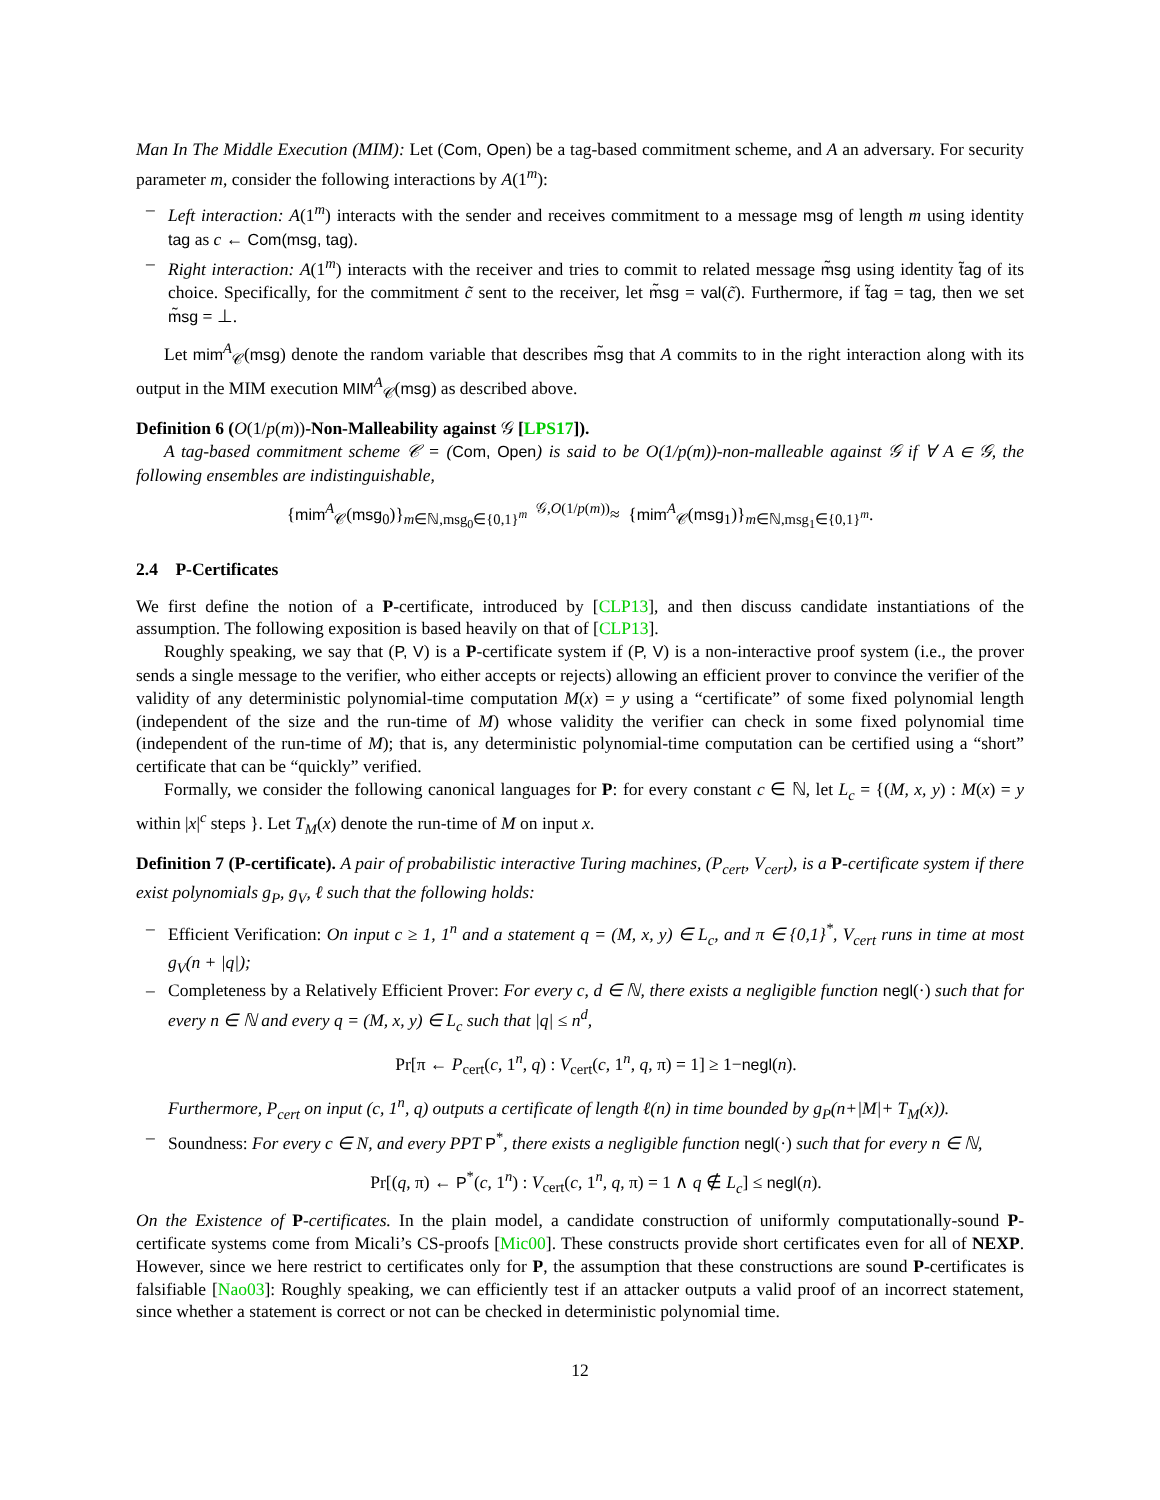Man In The Middle Execution (MIM): Let (Com, Open) be a tag-based commitment scheme, and A an adversary. For security parameter m, consider the following interactions by A(1<sup>m</sup>):
– Left interaction: A(1<sup>m</sup>) interacts with the sender and receives commitment to a message msg of length m using identity tag as c ← Com(msg, tag).
– Right interaction: A(1<sup>m</sup>) interacts with the receiver and tries to commit to related message m̃sg using identity t̃ag of its choice. Specifically, for the commitment c̃ sent to the receiver, let m̃sg = val(c̃). Furthermore, if t̃ag = tag, then we set m̃sg = ⊥.
Let mim<sup>A</sup><sub>𝒞</sub>(msg) denote the random variable that describes m̃sg that A commits to in the right interaction along with its output in the MIM execution MIM<sup>A</sup><sub>𝒞</sub>(msg) as described above.
Definition 6 (O(1/p(m))-Non-Malleability against 𝒢 [LPS17]).
A tag-based commitment scheme 𝒞 = (Com, Open) is said to be O(1/p(m))-non-malleable against 𝒢 if ∀ A ∈ 𝒢, the following ensembles are indistinguishable,
{mim<sup>A</sup><sub>𝒞</sub>(msg<sub>0</sub>)}<sub>m∈ℕ,msg<sub>0</sub>∈{0,1}<sup>m</sup></sub> <sup>𝒢,O(1/p(m))</sup>≈ {mim<sup>A</sup><sub>𝒞</sub>(msg<sub>1</sub>)}<sub>m∈ℕ,msg<sub>1</sub>∈{0,1}<sup>m</sup></sub>.
2.4 P-Certificates
We first define the notion of a P-certificate, introduced by [CLP13], and then discuss candidate instantiations of the assumption. The following exposition is based heavily on that of [CLP13].
Roughly speaking, we say that (P, V) is a P-certificate system if (P, V) is a non-interactive proof system (i.e., the prover sends a single message to the verifier, who either accepts or rejects) allowing an efficient prover to convince the verifier of the validity of any deterministic polynomial-time computation M(x) = y using a “certificate” of some fixed polynomial length (independent of the size and the run-time of M) whose validity the verifier can check in some fixed polynomial time (independent of the run-time of M); that is, any deterministic polynomial-time computation can be certified using a “short” certificate that can be “quickly” verified.
Formally, we consider the following canonical languages for P: for every constant c ∈ ℕ, let L<sub>c</sub> = {(M, x, y) : M(x) = y within |x|<sup>c</sup> steps }. Let T<sub>M</sub>(x) denote the run-time of M on input x.
Definition 7 (P-certificate). A pair of probabilistic interactive Turing machines, (P<sub>cert</sub>, V<sub>cert</sub>), is a P-certificate system if there exist polynomials g<sub>P</sub>, g<sub>V</sub>, ℓ such that the following holds:
– Efficient Verification: On input c ≥ 1, 1<sup>n</sup> and a statement q = (M, x, y) ∈ L<sub>c</sub>, and π ∈ {0,1}<sup>*</sup>, V<sub>cert</sub> runs in time at most g<sub>V</sub>(n + |q|);
– Completeness by a Relatively Efficient Prover: For every c, d ∈ ℕ, there exists a negligible function negl(·) such that for every n ∈ ℕ and every q = (M, x, y) ∈ L<sub>c</sub> such that |q| ≤ n<sup>d</sup>,
Pr[π ← P<sub>cert</sub>(c, 1<sup>n</sup>, q) : V<sub>cert</sub>(c, 1<sup>n</sup>, q, π) = 1] ≥ 1−negl(n).
Furthermore, P<sub>cert</sub> on input (c, 1<sup>n</sup>, q) outputs a certificate of length ℓ(n) in time bounded by g<sub>P</sub>(n+|M|+ T<sub>M</sub>(x)).
– Soundness: For every c ∈ N, and every PPT P<sup>*</sup>, there exists a negligible function negl(·) such that for every n ∈ ℕ,
Pr[(q, π) ← P<sup>*</sup>(c, 1<sup>n</sup>) : V<sub>cert</sub>(c, 1<sup>n</sup>, q, π) = 1 ∧ q ∉ L<sub>c</sub>] ≤ negl(n).
On the Existence of P-certificates. In the plain model, a candidate construction of uniformly computationally-sound P-certificate systems come from Micali’s CS-proofs [Mic00]. These constructs provide short certificates even for all of NEXP. However, since we here restrict to certificates only for P, the assumption that these constructions are sound P-certificates is falsifiable [Nao03]: Roughly speaking, we can efficiently test if an attacker outputs a valid proof of an incorrect statement, since whether a statement is correct or not can be checked in deterministic polynomial time.
12